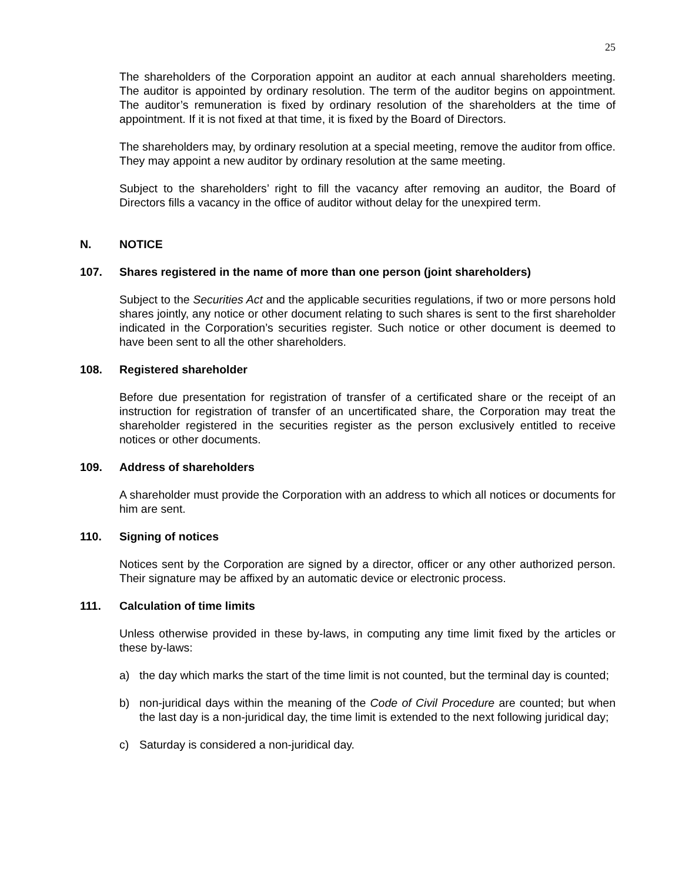25
The shareholders of the Corporation appoint an auditor at each annual shareholders meeting. The auditor is appointed by ordinary resolution. The term of the auditor begins on appointment. The auditor’s remuneration is fixed by ordinary resolution of the shareholders at the time of appointment. If it is not fixed at that time, it is fixed by the Board of Directors.
The shareholders may, by ordinary resolution at a special meeting, remove the auditor from office. They may appoint a new auditor by ordinary resolution at the same meeting.
Subject to the shareholders’ right to fill the vacancy after removing an auditor, the Board of Directors fills a vacancy in the office of auditor without delay for the unexpired term.
N. NOTICE
107. Shares registered in the name of more than one person (joint shareholders)
Subject to the Securities Act and the applicable securities regulations, if two or more persons hold shares jointly, any notice or other document relating to such shares is sent to the first shareholder indicated in the Corporation’s securities register. Such notice or other document is deemed to have been sent to all the other shareholders.
108. Registered shareholder
Before due presentation for registration of transfer of a certificated share or the receipt of an instruction for registration of transfer of an uncertificated share, the Corporation may treat the shareholder registered in the securities register as the person exclusively entitled to receive notices or other documents.
109. Address of shareholders
A shareholder must provide the Corporation with an address to which all notices or documents for him are sent.
110. Signing of notices
Notices sent by the Corporation are signed by a director, officer or any other authorized person. Their signature may be affixed by an automatic device or electronic process.
111. Calculation of time limits
Unless otherwise provided in these by-laws, in computing any time limit fixed by the articles or these by-laws:
a) the day which marks the start of the time limit is not counted, but the terminal day is counted;
b) non-juridical days within the meaning of the Code of Civil Procedure are counted; but when the last day is a non-juridical day, the time limit is extended to the next following juridical day;
c) Saturday is considered a non-juridical day.